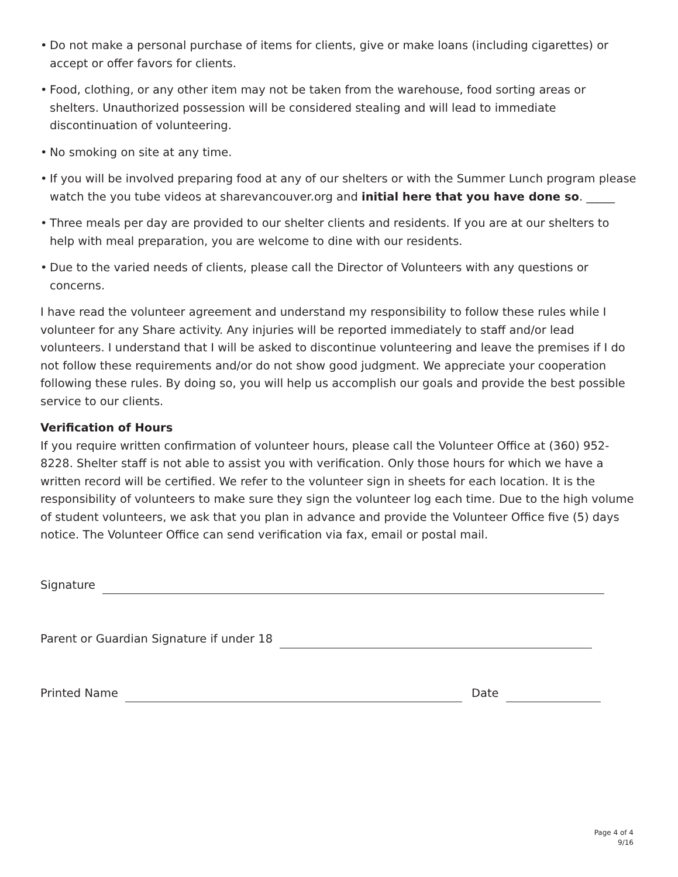• Do not make a personal purchase of items for clients, give or make loans (including cigarettes) or accept or offer favors for clients.
• Food, clothing, or any other item may not be taken from the warehouse, food sorting areas or shelters. Unauthorized possession will be considered stealing and will lead to immediate discontinuation of volunteering.
• No smoking on site at any time.
• If you will be involved preparing food at any of our shelters or with the Summer Lunch program please watch the you tube videos at sharevancouver.org and initial here that you have done so. _____
• Three meals per day are provided to our shelter clients and residents. If you are at our shelters to help with meal preparation, you are welcome to dine with our residents.
• Due to the varied needs of clients, please call the Director of Volunteers with any questions or concerns.
I have read the volunteer agreement and understand my responsibility to follow these rules while I volunteer for any Share activity. Any injuries will be reported immediately to staff and/or lead volunteers. I understand that I will be asked to discontinue volunteering and leave the premises if I do not follow these requirements and/or do not show good judgment. We appreciate your cooperation following these rules. By doing so, you will help us accomplish our goals and provide the best possible service to our clients.
Verification of Hours
If you require written confirmation of volunteer hours, please call the Volunteer Office at (360) 952-8228. Shelter staff is not able to assist you with verification. Only those hours for which we have a written record will be certified. We refer to the volunteer sign in sheets for each location. It is the responsibility of volunteers to make sure they sign the volunteer log each time. Due to the high volume of student volunteers, we ask that you plan in advance and provide the Volunteer Office five (5) days notice. The Volunteer Office can send verification via fax, email or postal mail.
Signature
Parent or Guardian Signature if under 18
Printed Name Date
Page 4 of 4
9/16